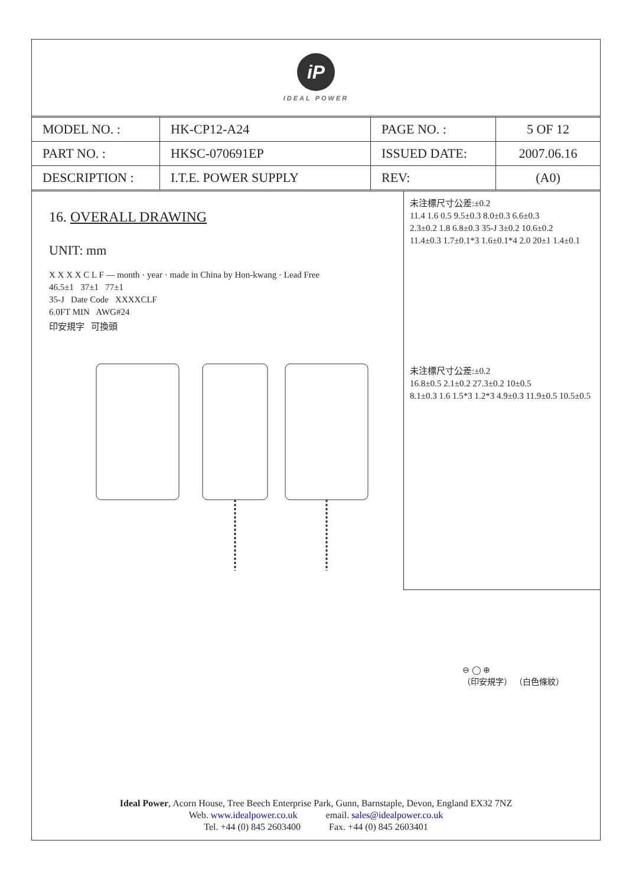iP
IDEAL POWER
| MODEL NO. : | HK-CP12-A24 | PAGE NO. : | 5 OF 12 |
| PART NO. : | HKSC-070691EP | ISSUED DATE: | 2007.06.16 |
| DESCRIPTION : | I.T.E. POWER SUPPLY | REV: | (A0) |
16. OVERALL DRAWING
UNIT: mm
X X X X C L F — month · year · made in China by Hon-kwang · Lead Free
46.5±1 37±1 77±1
35-J Date Code XXXXCLF
6.0FT MIN AWG#24
印安規字 可換頭
未注標尺寸公差:±0.2
11.4 1.6 0.5 9.5±0.3 8.0±0.3 6.6±0.3
2.3±0.2 1.8 6.8±0.3 35-J 3±0.2 10.6±0.2
11.4±0.3 1.7±0.1*3 1.6±0.1*4 2.0 20±1 1.4±0.1
未注標尺寸公差:±0.2
16.8±0.5 2.1±0.2 27.3±0.2 10±0.5
8.1±0.3 1.6 1.5*3 1.2*3 4.9±0.3 11.9±0.5 10.5±0.5
⊖ ◯ ⊕
（印安規字） （白色條紋）
Ideal Power, Acorn House, Tree Beech Enterprise Park, Gunn, Barnstaple, Devon, England EX32 7NZ
Web. www.idealpower.co.uk email. sales@idealpower.co.uk
Tel. +44 (0) 845 2603400 Fax. +44 (0) 845 2603401